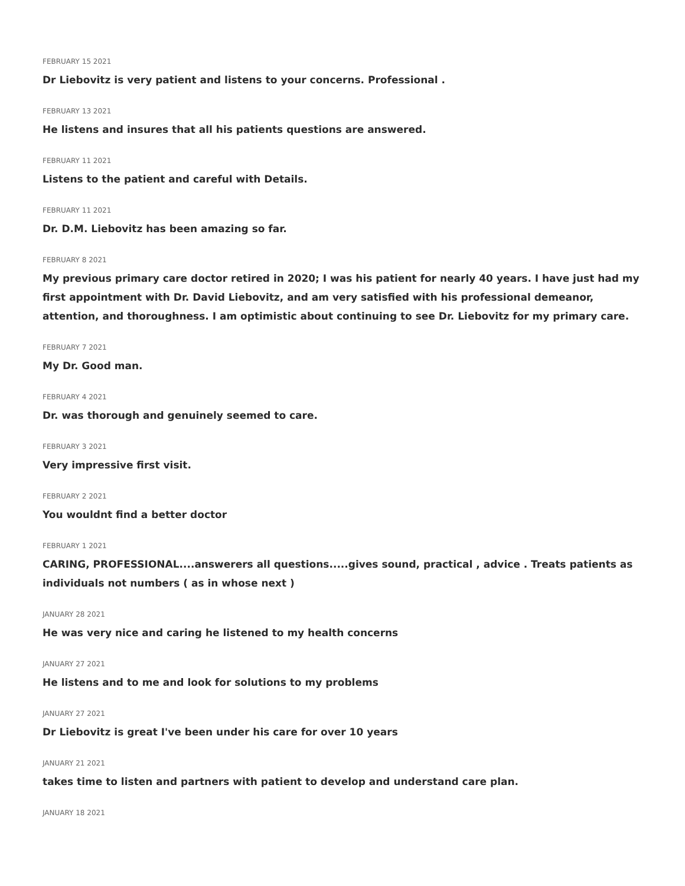FEBRUARY 15 2021
Dr Liebovitz is very patient and listens to your concerns. Professional .
FEBRUARY 13 2021
He listens and insures that all his patients questions are answered.
FEBRUARY 11 2021
Listens to the patient and careful with Details.
FEBRUARY 11 2021
Dr. D.M. Liebovitz has been amazing so far.
FEBRUARY 8 2021
My previous primary care doctor retired in 2020; I was his patient for nearly 40 years. I have just had my first appointment with Dr. David Liebovitz, and am very satisfied with his professional demeanor, attention, and thoroughness. I am optimistic about continuing to see Dr. Liebovitz for my primary care.
FEBRUARY 7 2021
My Dr. Good man.
FEBRUARY 4 2021
Dr. was thorough and genuinely seemed to care.
FEBRUARY 3 2021
Very impressive first visit.
FEBRUARY 2 2021
You wouldnt find a better doctor
FEBRUARY 1 2021
CARING, PROFESSIONAL....answerers all questions.....gives sound, practical , advice . Treats patients as individuals not numbers ( as in whose next )
JANUARY 28 2021
He was very nice and caring he listened to my health concerns
JANUARY 27 2021
He listens and to me and look for solutions to my problems
JANUARY 27 2021
Dr Liebovitz is great I've been under his care for over 10 years
JANUARY 21 2021
takes time to listen and partners with patient to develop and understand care plan.
JANUARY 18 2021